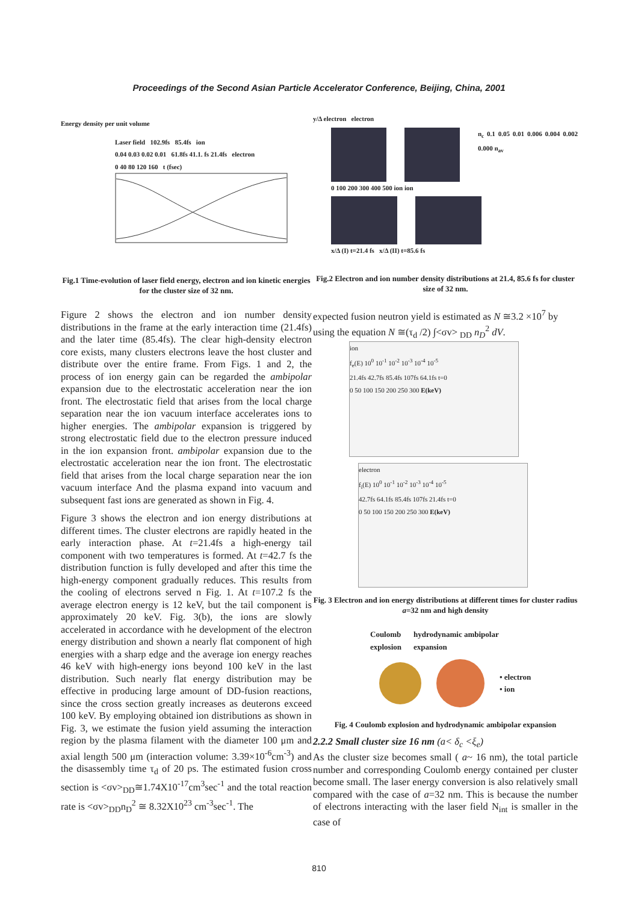Proceedings of the Second Asian Particle Accelerator Conference, Beijing, China, 2001
Energy density per unit volume
Laser field 102.9fs 85.4fs ion
0.04 0.03 0.02 0.01 61.8fs 41.1. fs 21.4fs electron
0 40 80 120 160 t (fsec)
Fig.1 Time-evolution of laser field energy, electron and ion kinetic energies for the cluster size of 32 nm.
Figure 2 shows the electron and ion number density distributions in the frame at the early interaction time (21.4fs) and the later time (85.4fs). The clear high-density electron core exists, many clusters electrons leave the host cluster and distribute over the entire frame. From Figs. 1 and 2, the process of ion energy gain can be regarded the ambipolar expansion due to the electrostatic acceleration near the ion front. The electrostatic field that arises from the local charge separation near the ion vacuum interface accelerates ions to higher energies. The ambipolar expansion is triggered by strong electrostatic field due to the electron pressure induced in the ion expansion front. ambipolar expansion due to the electrostatic acceleration near the ion front. The electrostatic field that arises from the local charge separation near the ion vacuum interface And the plasma expand into vacuum and subsequent fast ions are generated as shown in Fig. 4.
Figure 3 shows the electron and ion energy distributions at different times. The cluster electrons are rapidly heated in the early interaction phase. At t=21.4fs a high-energy tail component with two temperatures is formed. At t=42.7 fs the distribution function is fully developed and after this time the high-energy component gradually reduces. This results from the cooling of electrons served n Fig. 1. At t=107.2 fs the average electron energy is 12 keV, but the tail component is approximately 20 keV. Fig. 3(b), the ions are slowly accelerated in accordance with he development of the electron energy distribution and shown a nearly flat component of high energies with a sharp edge and the average ion energy reaches 46 keV with high-energy ions beyond 100 keV in the last distribution. Such nearly flat energy distribution may be effective in producing large amount of DD-fusion reactions, since the cross section greatly increases as deuterons exceed 100 keV. By employing obtained ion distributions as shown in Fig. 3, we estimate the fusion yield assuming the interaction region by the plasma filament with the diameter 100 μm and axial length 500 μm (interaction volume: 3.39×10<sup>-6</sup>cm<sup>-3</sup>) and the disassembly time τ<sub>d</sub> of 20 ps. The estimated fusion cross section is <σv><sub>DD</sub>≅1.74X10<sup>-17</sup>cm<sup>3</sup>sec<sup>-1</sup> and the total reaction rate is <σv><sub>DD</sub>n<sub>D</sub><sup>2</sup> ≅ 8.32X10<sup>23</sup> cm<sup>-3</sup>sec<sup>-1</sup>. The
y/Δ electron electron
n<sub>c</sub> 0.1 0.05 0.01 0.006 0.004 0.002 0.000 n<sub>av</sub>
0 100 200 300 400 500 ion ion
x/Δ (I) t=21.4 fs x/Δ (II) t=85.6 fs
Fig.2 Electron and ion number density distributions at 21.4, 85.6 fs for cluster size of 32 nm.
expected fusion neutron yield is estimated as N ≅3.2 ×10<sup>7</sup> by using the equation N ≅(τ<sub>d</sub> /2) ∫<σv> <sub>DD</sub> n<sub>D</sub><sup>2</sup> dV.
ion
f<sub>e</sub>(E) 10<sup>0</sup> 10<sup>-1</sup> 10<sup>-2</sup> 10<sup>-3</sup> 10<sup>-4</sup> 10<sup>-5</sup>
21.4fs 42.7fs 85.4fs 107fs 64.1fs t=0
0 50 100 150 200 250 300 E(keV)
electron
f<sub>i</sub>(E) 10<sup>0</sup> 10<sup>-1</sup> 10<sup>-2</sup> 10<sup>-3</sup> 10<sup>-4</sup> 10<sup>-5</sup>
42.7fs 64.1fs 85.4fs 107fs 21.4fs t=0
0 50 100 150 200 250 300 E(keV)
Fig. 3 Electron and ion energy distributions at different times for cluster radius a=32 nm and high density
Coulomb
explosion
hydrodynamic ambipolar
expansion
• electron
• ion
Fig. 4 Coulomb explosion and hydrodynamic ambipolar expansion
2.2.2 Small cluster size 16 nm (a< δ<sub>c</sub> <ξ<sub>e</sub>)
As the cluster size becomes small ( a~ 16 nm), the total particle number and corresponding Coulomb energy contained per cluster become small. The laser energy conversion is also relatively small compared with the case of a=32 nm. This is because the number of electrons interacting with the laser field N<sub>int</sub> is smaller in the case of
810